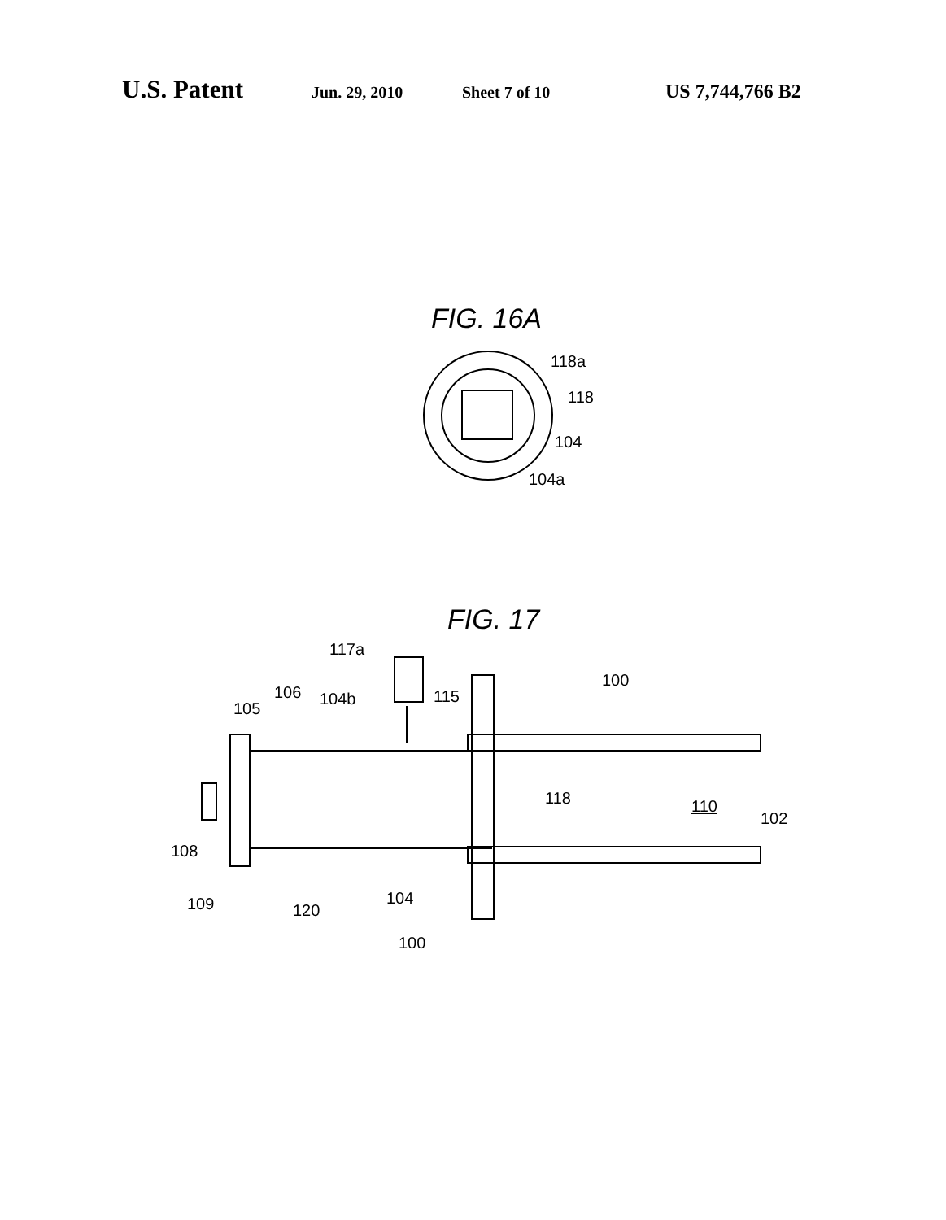U.S. Patent Jun. 29, 2010 Sheet 7 of 10 US 7,744,766 B2
FIG. 16A
118a
118
104
104a
FIG. 17
117a
105
106
104b
115
100
118
110
102
108
109
120
104
100